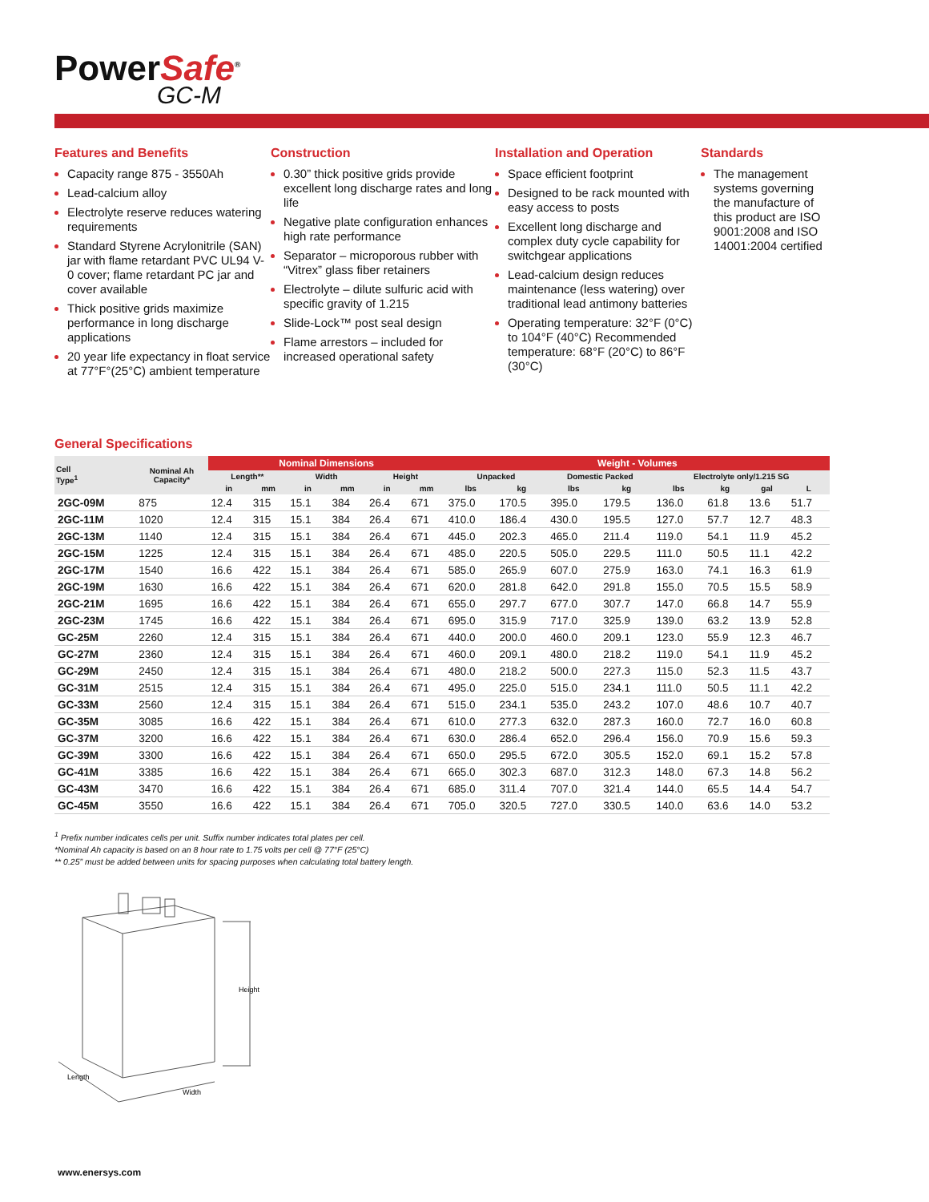PowerSafe<sup>®</sup>
GC-M
Features and Benefits
Capacity range 875 - 3550Ah
Lead-calcium alloy
Electrolyte reserve reduces watering requirements
Standard Styrene Acrylonitrile (SAN) jar with flame retardant PVC UL94 V-0 cover; flame retardant PC jar and cover available
Thick positive grids maximize performance in long discharge applications
20 year life expectancy in float service at 77°F°(25°C) ambient temperature
Construction
0.30” thick positive grids provide excellent long discharge rates and long life
Negative plate configuration enhances high rate performance
Separator – microporous rubber with “Vitrex” glass fiber retainers
Electrolyte – dilute sulfuric acid with specific gravity of 1.215
Slide-Lock™ post seal design
Flame arrestors – included for increased operational safety
Installation and Operation
Space efficient footprint
Designed to be rack mounted with easy access to posts
Excellent long discharge and complex duty cycle capability for switchgear applications
Lead-calcium design reduces maintenance (less watering) over traditional lead antimony batteries
Operating temperature: 32°F (0°C) to 104°F (40°C) Recommended temperature: 68°F (20°C) to 86°F (30°C)
Standards
The management systems governing the manufacture of this product are ISO 9001:2008 and ISO 14001:2004 certified
General Specifications
| Cell Type<sup>1</sup> | Nominal Ah Capacity* | Nominal Dimensions | | | | | | Weight - Volumes | | | | | | | |
| --- | --- | --- | --- | --- | --- | --- | --- | --- | --- | --- | --- | --- | --- | --- | --- |
| | | Length** | | Width | | Height | | Unpacked | | Domestic Packed | | Electrolyte only/1.215 SG | | | |
| | | in | mm | in | mm | in | mm | lbs | kg | lbs | kg | lbs | kg | gal | L |
| 2GC-09M | 875 | 12.4 | 315 | 15.1 | 384 | 26.4 | 671 | 375.0 | 170.5 | 395.0 | 179.5 | 136.0 | 61.8 | 13.6 | 51.7 |
| 2GC-11M | 1020 | 12.4 | 315 | 15.1 | 384 | 26.4 | 671 | 410.0 | 186.4 | 430.0 | 195.5 | 127.0 | 57.7 | 12.7 | 48.3 |
| 2GC-13M | 1140 | 12.4 | 315 | 15.1 | 384 | 26.4 | 671 | 445.0 | 202.3 | 465.0 | 211.4 | 119.0 | 54.1 | 11.9 | 45.2 |
| 2GC-15M | 1225 | 12.4 | 315 | 15.1 | 384 | 26.4 | 671 | 485.0 | 220.5 | 505.0 | 229.5 | 111.0 | 50.5 | 11.1 | 42.2 |
| 2GC-17M | 1540 | 16.6 | 422 | 15.1 | 384 | 26.4 | 671 | 585.0 | 265.9 | 607.0 | 275.9 | 163.0 | 74.1 | 16.3 | 61.9 |
| 2GC-19M | 1630 | 16.6 | 422 | 15.1 | 384 | 26.4 | 671 | 620.0 | 281.8 | 642.0 | 291.8 | 155.0 | 70.5 | 15.5 | 58.9 |
| 2GC-21M | 1695 | 16.6 | 422 | 15.1 | 384 | 26.4 | 671 | 655.0 | 297.7 | 677.0 | 307.7 | 147.0 | 66.8 | 14.7 | 55.9 |
| 2GC-23M | 1745 | 16.6 | 422 | 15.1 | 384 | 26.4 | 671 | 695.0 | 315.9 | 717.0 | 325.9 | 139.0 | 63.2 | 13.9 | 52.8 |
| GC-25M | 2260 | 12.4 | 315 | 15.1 | 384 | 26.4 | 671 | 440.0 | 200.0 | 460.0 | 209.1 | 123.0 | 55.9 | 12.3 | 46.7 |
| GC-27M | 2360 | 12.4 | 315 | 15.1 | 384 | 26.4 | 671 | 460.0 | 209.1 | 480.0 | 218.2 | 119.0 | 54.1 | 11.9 | 45.2 |
| GC-29M | 2450 | 12.4 | 315 | 15.1 | 384 | 26.4 | 671 | 480.0 | 218.2 | 500.0 | 227.3 | 115.0 | 52.3 | 11.5 | 43.7 |
| GC-31M | 2515 | 12.4 | 315 | 15.1 | 384 | 26.4 | 671 | 495.0 | 225.0 | 515.0 | 234.1 | 111.0 | 50.5 | 11.1 | 42.2 |
| GC-33M | 2560 | 12.4 | 315 | 15.1 | 384 | 26.4 | 671 | 515.0 | 234.1 | 535.0 | 243.2 | 107.0 | 48.6 | 10.7 | 40.7 |
| GC-35M | 3085 | 16.6 | 422 | 15.1 | 384 | 26.4 | 671 | 610.0 | 277.3 | 632.0 | 287.3 | 160.0 | 72.7 | 16.0 | 60.8 |
| GC-37M | 3200 | 16.6 | 422 | 15.1 | 384 | 26.4 | 671 | 630.0 | 286.4 | 652.0 | 296.4 | 156.0 | 70.9 | 15.6 | 59.3 |
| GC-39M | 3300 | 16.6 | 422 | 15.1 | 384 | 26.4 | 671 | 650.0 | 295.5 | 672.0 | 305.5 | 152.0 | 69.1 | 15.2 | 57.8 |
| GC-41M | 3385 | 16.6 | 422 | 15.1 | 384 | 26.4 | 671 | 665.0 | 302.3 | 687.0 | 312.3 | 148.0 | 67.3 | 14.8 | 56.2 |
| GC-43M | 3470 | 16.6 | 422 | 15.1 | 384 | 26.4 | 671 | 685.0 | 311.4 | 707.0 | 321.4 | 144.0 | 65.5 | 14.4 | 54.7 |
| GC-45M | 3550 | 16.6 | 422 | 15.1 | 384 | 26.4 | 671 | 705.0 | 320.5 | 727.0 | 330.5 | 140.0 | 63.6 | 14.0 | 53.2 |
<sup>1</sup> Prefix number indicates cells per unit. Suffix number indicates total plates per cell.
*Nominal Ah capacity is based on an 8 hour rate to 1.75 volts per cell @ 77°F (25°C)
** 0.25” must be added between units for spacing purposes when calculating total battery length.
Height
Length
Width
www.enersys.com